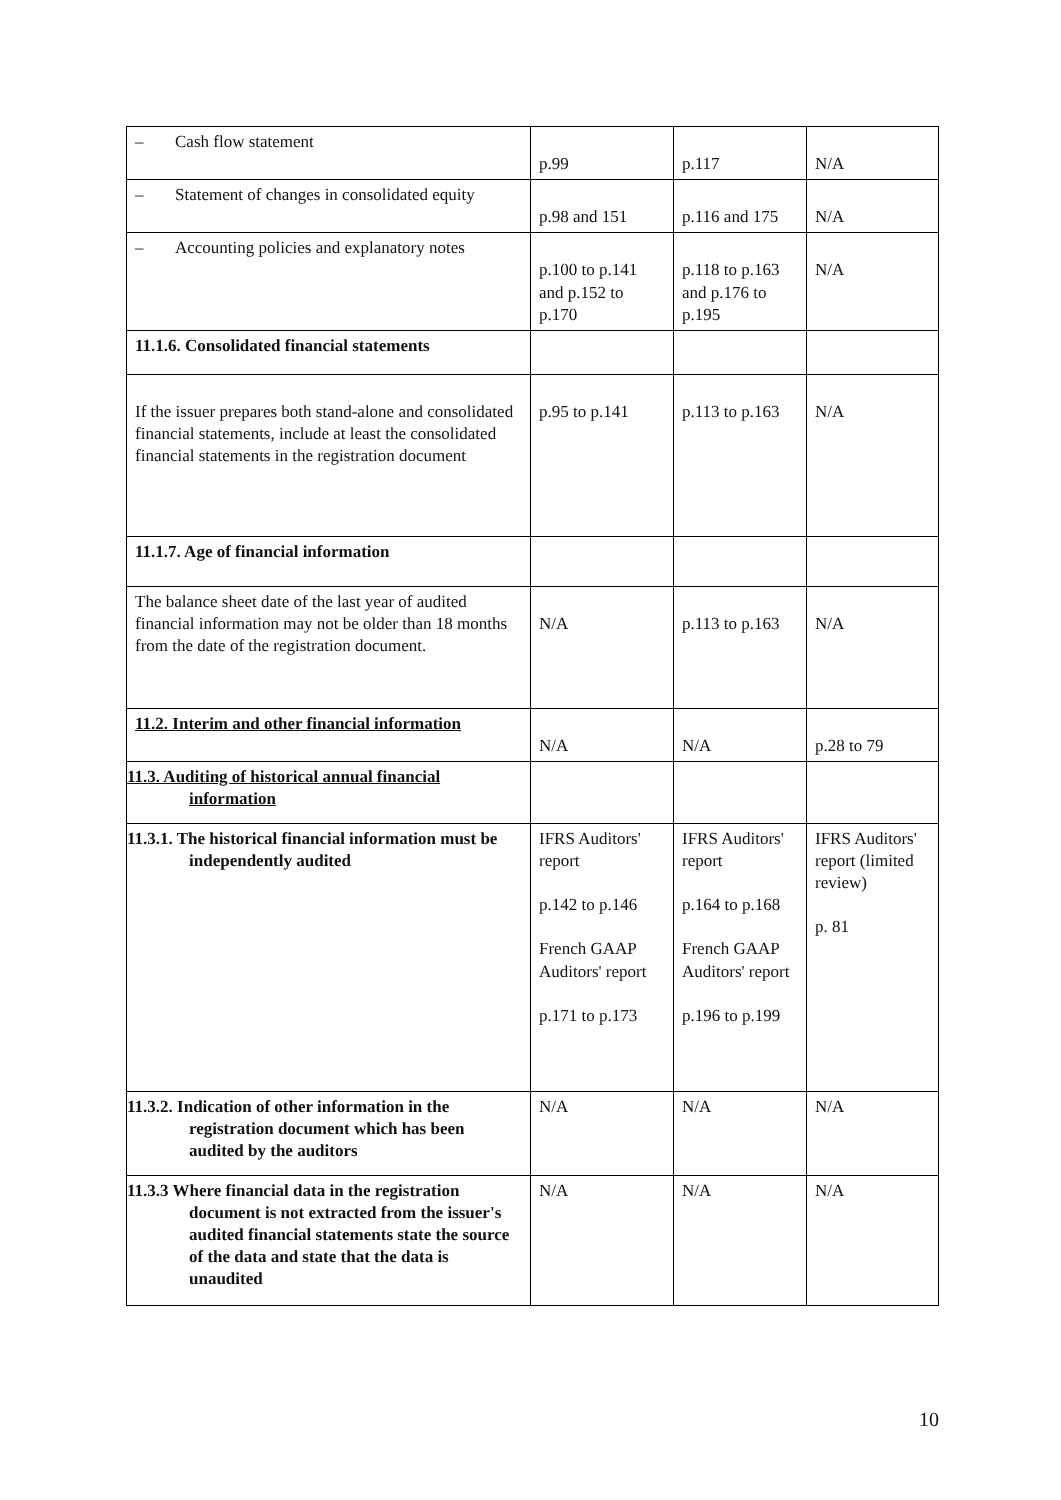| – Cash flow statement | p.99 | p.117 | N/A |
| – Statement of changes in consolidated equity | p.98 and 151 | p.116 and 175 | N/A |
| – Accounting policies and explanatory notes | p.100 to p.141 and p.152 to p.170 | p.118 to p.163 and p.176 to p.195 | N/A |
| 11.1.6. Consolidated financial statements | | | |
| If the issuer prepares both stand-alone and consolidated financial statements, include at least the consolidated financial statements in the registration document | p.95 to p.141 | p.113 to p.163 | N/A |
| 11.1.7. Age of financial information | | | |
| The balance sheet date of the last year of audited financial information may not be older than 18 months from the date of the registration document. | N/A | p.113 to p.163 | N/A |
| 11.2. Interim and other financial information | N/A | N/A | p.28 to 79 |
| 11.3. Auditing of historical annual financial information | | | |
| 11.3.1. The historical financial information must be independently audited | IFRS Auditors' report p.142 to p.146 French GAAP Auditors' report p.171 to p.173 | IFRS Auditors' report p.164 to p.168 French GAAP Auditors' report p.196 to p.199 | IFRS Auditors' report (limited review) p. 81 |
| 11.3.2. Indication of other information in the registration document which has been audited by the auditors | N/A | N/A | N/A |
| 11.3.3 Where financial data in the registration document is not extracted from the issuer's audited financial statements state the source of the data and state that the data is unaudited | N/A | N/A | N/A |
10